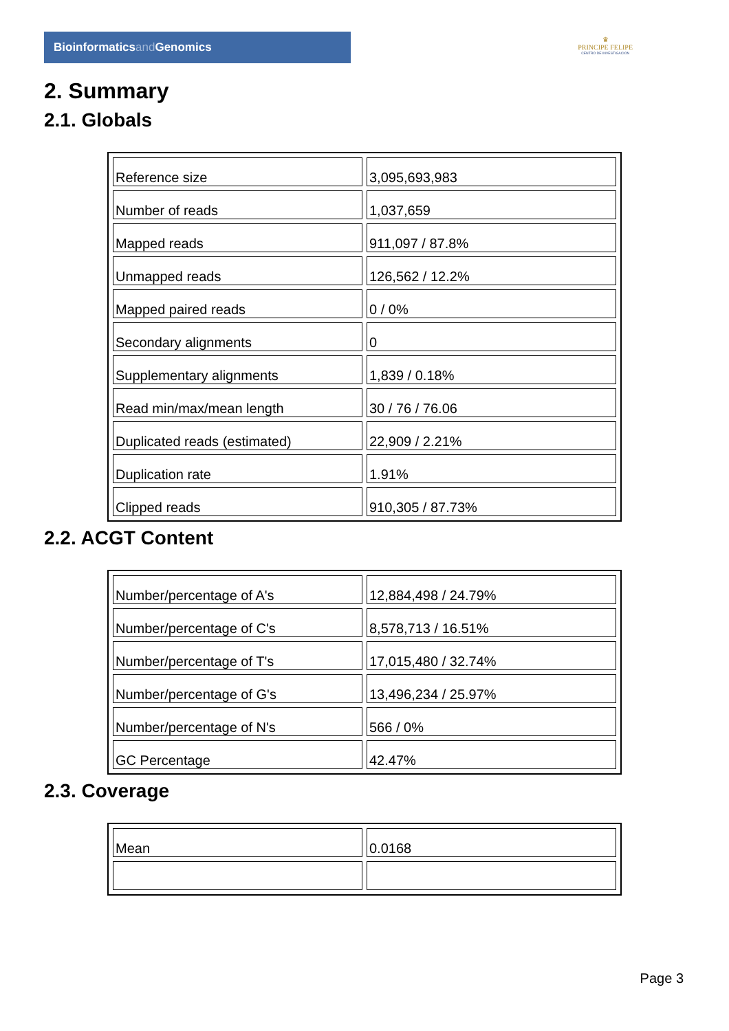Bioinformaticsand Genomics
♛
PRINCIPE FELIPE
CENTRO DE INVESTIGACION
2. Summary
2.1. Globals
| Reference size | 3,095,693,983 |
| Number of reads | 1,037,659 |
| Mapped reads | 911,097 / 87.8% |
| Unmapped reads | 126,562 / 12.2% |
| Mapped paired reads | 0 / 0% |
| Secondary alignments | 0 |
| Supplementary alignments | 1,839 / 0.18% |
| Read min/max/mean length | 30 / 76 / 76.06 |
| Duplicated reads (estimated) | 22,909 / 2.21% |
| Duplication rate | 1.91% |
| Clipped reads | 910,305 / 87.73% |
2.2. ACGT Content
| Number/percentage of A's | 12,884,498 / 24.79% |
| Number/percentage of C's | 8,578,713 / 16.51% |
| Number/percentage of T's | 17,015,480 / 32.74% |
| Number/percentage of G's | 13,496,234 / 25.97% |
| Number/percentage of N's | 566 / 0% |
| GC Percentage | 42.47% |
2.3. Coverage
| Mean | 0.0168 |
Page 3